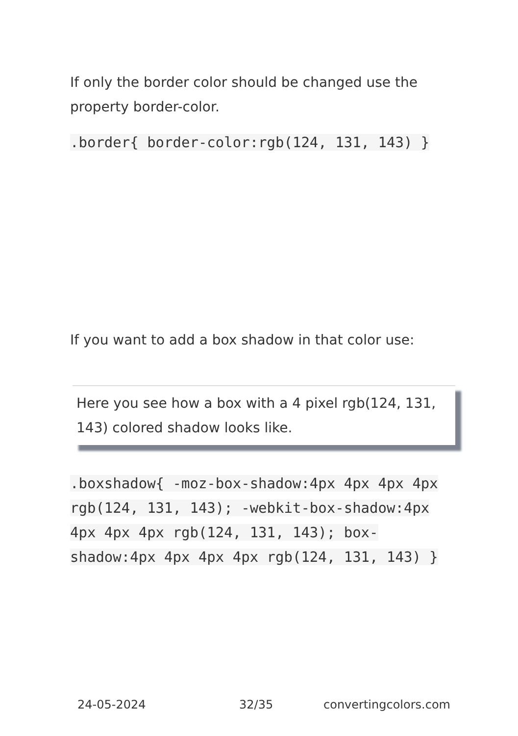If only the border color should be changed use the property border-color.
.border{ border-color:rgb(124, 131, 143) }
If you want to add a box shadow in that color use:
Here you see how a box with a 4 pixel rgb(124, 131, 143) colored shadow looks like.
.boxshadow{ -moz-box-shadow:4px 4px 4px 4px rgb(124, 131, 143); -webkit-box-shadow:4px 4px 4px 4px rgb(124, 131, 143); box-shadow:4px 4px 4px 4px rgb(124, 131, 143) }
24-05-2024 32/35 convertingcolors.com